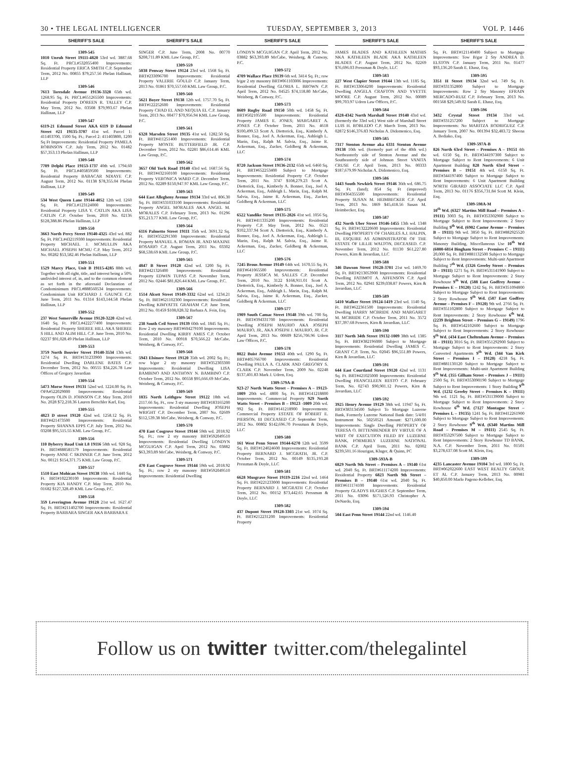30 • THE LEGAL INTELLIGENCER TUESDAY, SEPTEMBER 3, 2013 VOL P. 1446
SHERIFF'S SALE
1309-545
1010 Unruh Street 19111-4820 53rd wd. 3887.68 Sq. Ft. PRCL#532055400 Improvements: Residential Property ERICA SMITH C.P. September Term, 2012 No. 00855 $79,257.56 Phelan Hallinan, LLP
1309-546
7613 Toresdale Avenue 19136-3328 65th wd. 1268.95 Sq. Ft. PRCL#651265500 Improvements: Residential Property DOREEN R. TALLEY C.P. May Term, 2012 No. 03508 $79,993.67 Phelan Hallinan, LLP
1309-547
6119-21 Edmund Street AKA 6119 D Edmund Street #21 19135-3707 41st wd. Parcel 1: 411403700, 1500 Sq. Ft.; Parcel 2: 411403800, 1200 Sq Ft Improvements: Residential Property PAMELA ROBINSON C.P. July Term, 2012 No. 01482 $57,353.13 Phelan Hallinan, LLP
1309-548
7709 Delphi Place 19153-1737 40th wd. 1794.60 Sq. Ft. PRCL#405859500 Improvements: Residential Property BABACAR NDIAYE C.P. August Term, 2012 No. 01138 $78,355.04 Phelan Hallinan, LLP
1309-549
534 West Queen Lane 19144-4052 12th wd. 1260 Sq. Ft. PRCL#123124000 Improvements: Residential Property LISA Y. CATLIN AKA LISA CATLIN C.P. October Term, 2010 No. 02136 $128,388.86 Phelan Hallinan, LLP
1309-550
3663 North Percy Street 19140-4325 43rd wd. 882 Sq. Ft. PRCL#432119300 Improvements: Residential Property MICHAEL J. MCMULLIN AKA MICHAEL JOSEPH MCMU C.P. May Term, 2012 No. 00282 $53,582.46 Phelan Hallinan, LLP
1309-551
1529 Marcy Place, Unit B 19115-4285 88th wd. Together with all right, title, and interest being a 50% undivided interest of, in, and to the common element as set forth in the aforesaid Declaration of Condominimum PRCL#888560534 Improvements: Condominium Unit RICHARD J. GAUNCE C.P. June Term, 2011 No. 01314 $143,144.58 Phelan Hallinan, LLP
1309-552
237 West Somerville Avenue 19120-3220 42nd wd. 1640 Sq. Ft. PRCL#422277400 Improvements: Residential Property SHEREE HILL AKA SHEREE S HILL AND ALIM HILL C.P. June Term, 2010 No. 02237 $91,028.49 Phelan Hallinan, LLP
1309-553
3759 North Bouvier Street 19140-3534 13th wd. 1274 Sq. Ft. BRT#131233900 Improvements: Residential Dwelling DARLENE BATES C.P. December Term, 2012 No. 00555 $34,226.78 Law Offices of Gregory Javardian
1309-554
5473 Morse Street 19131 52nd wd. 1224.00 Sq. Ft. OPA#522029000 Improvements: Residential Property OLIN D. JOHNSON C.P. May Term, 2010 No. 2028 $72,218.36 Lauren Berschler Karl, Esq.
1309-555
4823 D street 19120 42nd wd. 1258.12 Sq. Ft. BRT#421473500 Improvements: Residential Property SHANNA EPPS C.P. July Term, 2012 No. 03208 $95,515.55 KML Law Group, P.C.
1309-556
110 Byberry Road Unit L8 19116 58th wd. 928 Sq. Ft. BRT#888581579 Improvements: Residential Property ANNE C SKINNER C.P. June Term, 2012 No. 00121 $154,371.75 KML Law Group, P.C.
1309-557
1510 East Mohican Street 19138 10th wd. 1440 Sq. Ft. BRT#102230100 Improvements: Residential Property KIA HANDY C.P. May Term, 2010 No. 01682 $127,328.49 KML Law Group, P.C.
1309-558
359 Leverington Avenue 19128 21st wd. 1627.47 Sq. Ft. BRT#211402700 Improvements: Residential Property BARBARA SINGER AKA BARBARA E
SHERIFF'S SALE
SINGER C.P. June Term, 2008 No. 00770 $208,711.89 KML Law Group, P.C.
1309-559
5038 Penway Street 19124 23rd wd. 1568 Sq. Ft. BRT#233096700 Improvements: Residential Property VALERIE GOULD C.P. January Term, 2013 No. 01861 $70,557.60 KML Law Group, P.C.
1309-560
5621 Boyer Street 19138 12th wd. 1757.70 Sq. Ft. BRT#122252600 Improvements: Residential Property CHAD EL AND NEQUIA EL C.P. January Term, 2013 No. 00477 $70,956.94 KML Law Group, P.C.
1309-561
6328 Marsden Street 19135 41st wd. 1282.50 Sq. Ft. BRT#411251400 Improvements: Residential Property MONTE BUTTERFIELD JR. C.P. December Term, 2012 No. 02281 $86,614.46 KML Law Group, P.C.
1309-562
3657 Old York Road 19140 43rd wd. 1687.56 Sq. Ft. BRT#432160100 Improvements: Residential Property VERONICA WARD C.P. December Term, 2012 No. 02289 $150,947.97 KML Law Group, P.C.
1309-563
644 East Allegheny Avenue 19134 33rd wd. 806.30 Sq. Ft. BRT#331033100 Improvements: Residential Property ANGEL MORALES AKA ANGEL M. MORALES C.P. February Term, 2013 No. 01296 $35,213.77 KML Law Group, P.C.
1309-564
6116 Palmetto Street 19111 35th wd. 3691.32 Sq. Ft. BRT#352291300 Improvements: Residential Property MANUEL A. ROMAN JR. AND MAXINE ROSARIO C.P. August Term, 2011 No. 03302 $68,538.69 KML Law Group, P.C.
1309-565
4847 B Street 19120 42nd wd. 1200 Sq. Ft. BRT#421326400 Improvements: Residential Property EDWIN TUPAS C.P. November Term, 2012 No. 02446 $81,826.44 KML Law Group, P.C.
1309-566
1514 Alcott Street 19149-3332 62nd wd. 1234.21 Sq. Ft. BRT#621102300 Improvements: Residential Dwelling KIMYATTE GRAHAM C.P. June Term, 2012 No. 01459 $108,028.32 Barbara A. Fein, Esq.
1309-567
238 South Ceil Street 19139 60th wd. 1845 Sq. Ft.; Row 2 sty masonry BRT#604279100 Improvements: Residential Dwelling KIRBY AMES C.P. October Term, 2010 No. 00918 $70,566.22 McCabe, Weisberg, & Conway, P.C.
1309-568
5943 Elsinore Street 19120 35th wd. 2002 Sq. Ft.; row b/gar 2 sty masonry BRT#352303300 Improvements: Residential Dwelling LISA BAMBINO AND ANTHONY N. BAMBINO C.P. October Term, 2012 No. 00558 $95,666.69 McCabe, Weisberg, & Conway, P.C.
1309-569
1835 North Leithgow Street 19122 18th wd. 2117.66 Sq. Ft., row 3 sty masonry BRT#183165200 Improvements: Residential Dwelling JOSEPH WRIGHT C.P. December Term, 2007 No. 02609 $112,539.38 McCabe, Weisberg, & Conway, P.C.
1309-570
470 East Cosgrove Street 19144 59th wd. 2018.92 Sq. Ft.; row 2 sty masonry BRT#592049510 Improvements: Residential Dwelling LONDYN MCGUIGAN C.P. April Term, 2012 No. 03882 $63,393.89 McCabe, Weisberg, & Conway, P.C.
1309-571
470 East Cosgrove Street 19144 59th wd. 2018.92 Sq. Ft.; row 2 sty masonry BRT#592049510 Improvements: Residential Dwelling
SHERIFF'S SALE
LONDYN MCGUIGAN C.P. April Term, 2012 No. 03882 $63,393.89 McCabe, Weisberg, & Conway, P.C.
1309-572
4709 Wallace Place 19139 6th wd. 3414 Sq. Ft.; row b/gar 2 sty masonry BRT#061103006 Improvements: Residential Dwelling GLORIA L. BROWN C.P. April Term, 2012 No. 04525 $74,118.80 McCabe, Weisberg, & Conway, P.C.
1309-573
8609 Rugby Road 19150 50th wd. 1458 Sq. Ft. BRT#502105500 Improvements: Residential Property JAMES E. JONES; MARGARET A. JONES C.P. October Term, 2011 No. 4618 $100,499.53 Scott A. Dietterick, Esq., Kimberly A. Bonner, Esq., Joel A. Ackerman, Esq., Ashleigh L. Marin, Esq., Ralph M. Salvia, Esq., Jaime R. Ackerman, Esq., Zucker, Goldberg & Ackerman, LLC
1309-574
8720 Jackson Street 19136-2132 65th wd. 6460 Sq. Ft. BRT#652253400 Subject to Mortgage Improvements: Residential Property C.P. October Term, 2011 No. 3747 $108,279.23 Scott A. Dietterick, Esq., Kimberly A. Bonner, Esq., Joel A. Ackerman, Esq., Ashleigh L. Marin, Esq., Ralph M. Salvia, Esq., Jaime R. Ackerman, Esq., Zucker, Goldberg & Ackerman, LLC
1309-575
6522 Vandike Street 19135-2826 41st wd. 1056 Sq. Ft. BRT#411335200 Improvements: Residential Property C.P. May Term, 2012 No. 0521 $102,337.94 Scott A. Dietterick, Esq., Kimberly A. Bonner, Esq., Joel A. Ackerman, Esq., Ashleigh L. Marin, Esq., Ralph M. Salvia, Esq., Jaime R. Ackerman, Esq., Zucker, Goldberg & Ackerman, LLC
1309-576
7245 Brous Avenue 19149 64th wd. 1670.55 Sq. Ft. BRT#641065500 Improvements: Residential Property JESSICA M. SALLES C.P. December Term, 2010 No. 3122 $168,911.01 Scott A. Dietterick, Esq., Kimberly A. Bonner, Esq., Joel A. Ackerman, Esq., Ashleigh L. Marin, Esq., Ralph M. Salvia, Esq., Jaime R. Ackerman, Esq., Zucker, Goldberg & Ackerman, LLC
1309-577
1909 South Camac Street 19148 39th wd. 700 Sq. Ft. BRT#394331700 Improvements: Residential Dwelling JOSEPH MAURIO AKA JOSEPH MAURIO, JR., AKA JOSEPH J. MAURIO, JR. C.P. April Term, 2013 No. 00609 $256,706.96 Udren Law Offices, P.C.
1309-578
8022 Buist Avenue 19153 40th wd. 1290 Sq. Ft. BRT#405766700 Improvements: Residential Dwelling PAULA A. CLARK AND GREGORY S. CLARK C.P. November Term, 2009 No. 02248 $137,401.83 Mark J. Udren, Esq.
1309-579A-B
923-27 North Watts Street – Premises A – 19123-1009 20th wd. 4800 Sq. Ft. BRT#141218800 Improvements: Commercial Property 929 North Watts Street – Premises B – 19123 -1009 20th wd. 992 Sq. Ft. BRT#141218900 Improvements: Commercial Property ESTATE OF ROBERT E. PIERSON, III DECEASED C.P. September Term, 2012 No. 00802 $142,696.70 Pressman & Doyle, LLC
1309-580
161 West Penn Street 19144-6270 12th wd. 3599 Sq. Ft. BRT#124024600 Improvements: Residential Property BERNARD J. MCGRATH, JR. C.P. October Term, 2012 No. 00149 $135,193.28 Pressman & Doyle, LLC
1309-581
6628 Musgrave Street 19119-2216 22nd wd. 1464 Sq. Ft. BRT#221233000 Improvements: Residential Property BERNARD J. MCGRATH C.P. October Term, 2012 No. 00152 $73,442.65 Pressman & Doyle, LLC
1309-582
437 Dupont Street 19128-3303 21st wd. 1074 Sq. Ft. BRT#212231200 Improvements: Residential Property
SHERIFF'S SALE
JAMES BLADES AND KATHLEEN MATHIS NKA KATHLEEN BLADE AKA KATHLEEN BLADES C.P. August Term, 2012 No. 02269 $76,696.03 Pressman & Doyle, LLC
1309-583
227 West Clapier Street 19144 13th wd. 1185 Sq. Ft. BRT#133064200 Improvements: Residential Dwelling ANGELA CRAFTON AND YVETTE MOORE C.P. August Term, 2012 No. 00089 $99,703.97 Udren Law Offices, P.C.
1309-584
4328-4342 North Marshall Street 19140 43rd wd. (formerly the 33rd wd.) West side of Marshall Street LUIS H. ROBLEDO C.P. March Term, 2013 No. 02872 $146,376.83 Nicholas A. Didomenico, Esq.
1309-585
7317 Stenton Avenue aka 6331 Stenton Avenue 19138 10th wd. (formerly part of the 40th wd.) Northeasterly side of Stenton Avenue and the Southeasterly side of Johnson Street VANITA CRUSE C.P. April Term, 2013 No. 00333 $187,679.99 Nicholas A. Didomenico, Esq.
1309-586
1443 South Newkirk Street 19146 36th wd. 686.75 Sq. Ft. (land); 854 Sq Ft (improved) BRT#364355500 Improvements: Residential Property SUSAN M. HEIMBECKER C.P. April Term, 2013 No. 1869 $45,418.56 Susan M. Heimbecker, Esq.
1309-587
432 North Uber Street 19146-1455 13th wd. 1348 Sq. Ft. BRT#132220600 Improvements: Residential Dwelling PROPERTY OF CHARLES A.J. HALPIN, III, ESQUIRE AS ADMINISTRATOR OF THE ESTATE OF LILLIE WALTON, DECEASED. C.P. November Term, 2012 No. 01130 $61,227.80 Powers, Kirn & Javardian, LLC
1309-588
346 Dawson Street 19128-3701 21st wd. 1469.70 Sq. Ft. BRT#213053900 Improvements: Residential Dwelling FATIMOT A. AFFENSON C.P. April Term, 2012 No. 02941 $239,038.87 Powers, Kirn & Javardian, LLC
1309-589
5410 Walker Street 19124-1419 23rd wd. 1140 Sq. Ft. BRT#622361500 Improvements: Residential Dwelling HARRY MCBRIDE AND MARGARET M. MCBRIDE C.P. October Term, 2011 No. 3572 $37,397.68 Powers, Kirn & Javardian, LLC
1309-590
3117 North 34th Street 19132-1009 38th wd. 1385 Sq. Ft. BRT#382196000 Subject to Mortgage Improvements: Residential Dwelling JAMES C. GRANT C.P. Term, No. 02045 $96,551.89 Powers, Kirn & Javardian, LLC
1309-591
644 East Courtland Street 19120 42nd wd. 1131 Sq. Ft. BRT#421025000 Improvements: Residential Dwelling FRANCELEEN RESTO C.P. February Term, No. 02743 $90,901.12 Powers, Kirn & Javardian, LLC
1309-592
3925 Henry Avenue 19129 38th wd. 11947 Sq. Ft. BRT#383134500 Subject To Mortgage Luzerne Bank, Formerly Luzerne National Bank date: 5/4/01 Instrument No. 50250521 Amount: $271,600.00 Improvements: Single Dwelling PROPERTY OF TERESA O. BITTENBENDER BY VIRTUE OF A WRIT OF EXECUTION FILED BY LUZERNE BANK, FORMERLY LUZERNE NATIONAL BANK C.P. April Term, 2011 No. 02002 $239,501.16 Hourigan, Kluger, & Quinn, PC
1309-593A-B
6829 North 9th Street – Premises A – 19140 61st wd. 2040 Sq. Ft. BRT#611174200 Improvements: Residential Property 6823 North 9th Street – Premises B – 19140 61st wd. 2040 Sq. Ft. BRT#611174100 Improvements: Residential Property GLADYS HUGHES C.P. September Term, 2011 No. 03096 $171,526.93 Christopher A. DeNardo, Esq.
1309-594
504 East Penn Street 19144 22nd wd. 1146.40
SHERIFF'S SALE
Sq. Ft. BRT#121140400 Subject to Mortgage Improvements: Tow B/gar 2 Sty ANDREA D. ELSTON C.P. January Term, 2011 No. 01477 $93,136.20 Sarah E. Ehasz, Esq.
1309-595
3351 H Street 19134 32nd wd. 749 Sq. Ft. BRT#331352800 Subject to Mortgage Improvements: Row 2 Sty Masonry EFRAIN MERCADO-RUIZ C.P. February Term, 2013 No. 001568 $29,549.02 Sarah E. Ehasz, Esq.
1309-596
3432 Crystal Street 19134 33rd wd. BRT#331257200 Subject to Mortgage Improvements: No MARITZA RODRIGUEZ C.P. January Term, 2007 No. 001394 $32,483.72 Sheena A. Bediako, Esq.
1309-597A-B
826 North 63rd Street – Premises A – 19151 4th wd. 6150 Sq. Ft. BRT#344197300 Subject to Mortgage Subject to Rent Improvements: 6 Unit Apartment Building 828 North 63rd Street – Premises B – 19151 4th wd. 6150 Sq. Ft. BRT#344197400 Subject to Mortgage Subject to Rent Improvements: 6 Unit Apartment Building NORTH GIRARD ASSOCIATE LLC C.P. April Term, 2013 No. 01176 $356,731.84 Scott M. Klein, Esq.
1309-598A-M
10<sup>th</sup> Wd. (6327 Martins Mill Road – Premises A – 19111) 3003 Sq. Ft. BRT#353302900 Subject to Mortgage Subject to Rent Improvements: 2 Story Building 9<sup>th</sup> Wd. (6902 Castor Avenue – Premises B – 19111) 9th wd. 3850 Sq. Ft. BRT#882925520 Subject to Mortgage Subject to Rent Improvements: Masonry Building, Miscellaneous Use 10<sup>th</sup> Wd (6800-6814 Bingham Street – Premises C – 19111) 20,000 Sq. Ft. BRT#881132500 Subject to Mortgage Subject to Rent Improvements: Multi-unit Apartment Building 7<sup>th</sup> Wd. (1326 Greeby Street – Premises D – 19111) 1271 Sq. Ft. BRT#531141900 Subject to Mortgage Subject to Rent Improvements: 2 Story Rowhouse 9<sup>th</sup> Wd. (588 East Godfrey Avenue – Premises E – 19120) 1242 Sq. Ft. BRT#351094800 Subject to Mortgage Subject to Rent Improvements: 2 Story Rowhouse 9<sup>th</sup> Wd. (507 East Godfrey Avenue – Premises F – 19120) 9th wd. 2766 Sq. Ft. BRT#351102800 Subject to Mortgage Subject to Rent Improvements: 2 Story Rowhouse 6<sup>th</sup> Wd. (2239 Brighton Street – Premises G – 19149) 1796 Sq. Ft. BRT#542102600 Subject to Mortgage Subject to Rent Improvements: 2 Story Rowhouse 9<sup>th</sup> Wd. (434 East Cheltenham Avenue – Premises H – 19111) 3016 Sq. Ft. BRT#351292900 Subject to Mortgage Subject to Rent Improvements: 2 Story Converted Apartments 9<sup>th</sup> Wd. (344 Van Kirk Street – Premises I – 19120) 4218 Sq. Ft. BRT#881130120 Subject to Mortgage Subject to Rent Improvements: Multi-unit Apartment Building 9<sup>th</sup> Wd. (355 Gilham Street – Premises J – 19111) 2500 Sq. Ft. BRT#353090190 Subject to Mortgage Subject to Rent Improvements: 1 Story Building 9<sup>th</sup> Wd. (1232 Greeby Street – Premises K – 19111) 9th wd. 1121 Sq. Ft. BRT#531139000 Subject to Mortgage Subject to Rent Improvements: 2 Story Rowhouse 6<sup>th</sup> Wd. (7127 Montague Street – Premises L – 19135) 1241 Sq. Ft. BRT#412261900 Subject to Mortgage Subject to Rent Improvements: 2 Story Rowhouse 9<sup>th</sup> Wd. (6340 Martins Mill Road – Premises M – 19111) 2545 Sq. Ft. BRT#353297500 Subject to Mortgage Subject to Rent Improvements: 2 Story Rowhouse TD BANK, N.A. C.P. November Term, 2011 No. 01501 $3,278,637.08 Scott M. Klein, Esq.
1309-599
4235 Lancaster Avenue 19104 3rd wd. 1800 Sq. Ft. BRT#062022600 EAST WEST REALTY GROUP, ET AL C.P. January Term, 2013 No. 00981 $40,850.00 Marlo Pageno-Kelleher, Esq.
Follow us on twitter twitter.com/thelegalintel